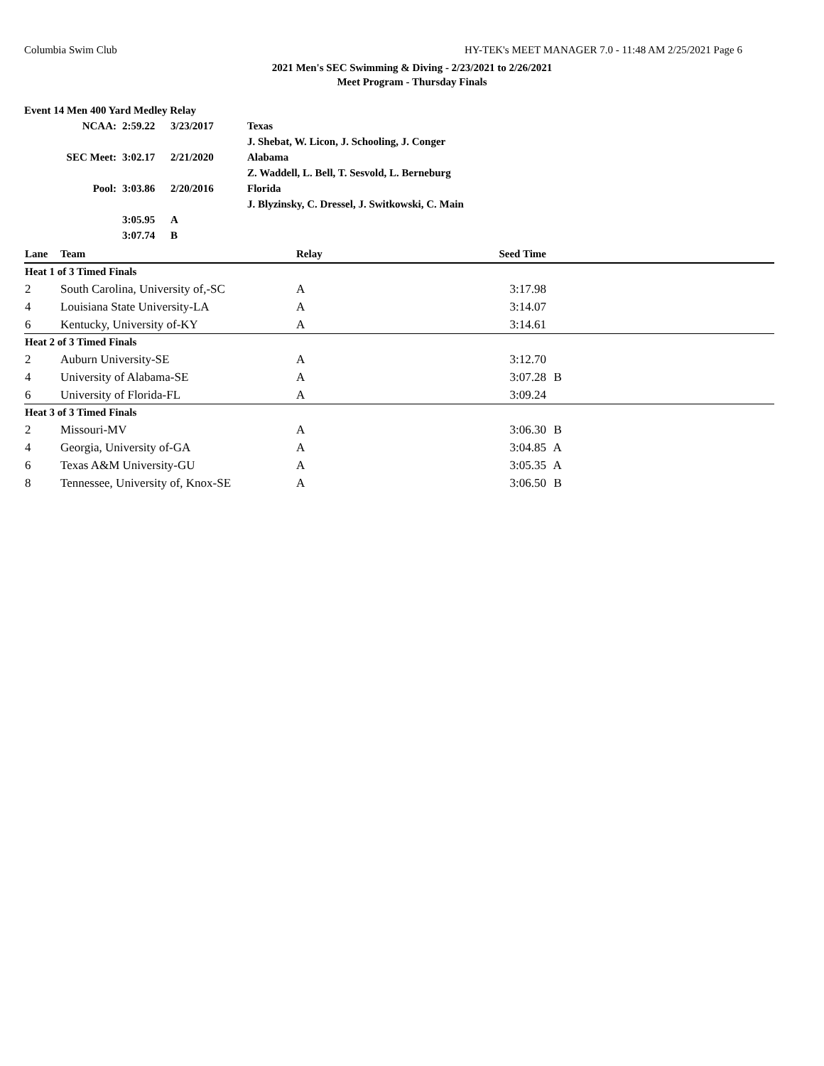Columbia Swim Club HY-TEK's MEET MANAGER 7.0 - 11:48 AM 2/25/2021 Page 6
2021 Men's SEC Swimming & Diving - 2/23/2021 to 2/26/2021
Meet Program - Thursday Finals
| Event 14 Men 400 Yard Medley Relay | | | |
| NCAA: | 2:59.22 | 3/23/2017 | Texas |
| | | | J. Shebat, W. Licon, J. Schooling, J. Conger |
| SEC Meet: | 3:02.17 | 2/21/2020 | Alabama |
| | | | Z. Waddell, L. Bell, T. Sesvold, L. Berneburg |
| Pool: | 3:03.86 | 2/20/2016 | Florida |
| | | | J. Blyzinsky, C. Dressel, J. Switkowski, C. Main |
| | 3:05.95 | A | |
| | 3:07.74 | B | |
| Lane | Team | Relay | Seed Time | |
| --- | --- | --- | --- | --- |
| Heat 1 of 3 Timed Finals | | | | |
| 2 | South Carolina, University of,-SC | A | 3:17.98 | |
| 4 | Louisiana State University-LA | A | 3:14.07 | |
| 6 | Kentucky, University of-KY | A | 3:14.61 | |
| Heat 2 of 3 Timed Finals | | | | |
| 2 | Auburn University-SE | A | 3:12.70 | |
| 4 | University of Alabama-SE | A | 3:07.28 | B |
| 6 | University of Florida-FL | A | 3:09.24 | |
| Heat 3 of 3 Timed Finals | | | | |
| 2 | Missouri-MV | A | 3:06.30 | B |
| 4 | Georgia, University of-GA | A | 3:04.85 | A |
| 6 | Texas A&M University-GU | A | 3:05.35 | A |
| 8 | Tennessee, University of, Knox-SE | A | 3:06.50 | B |